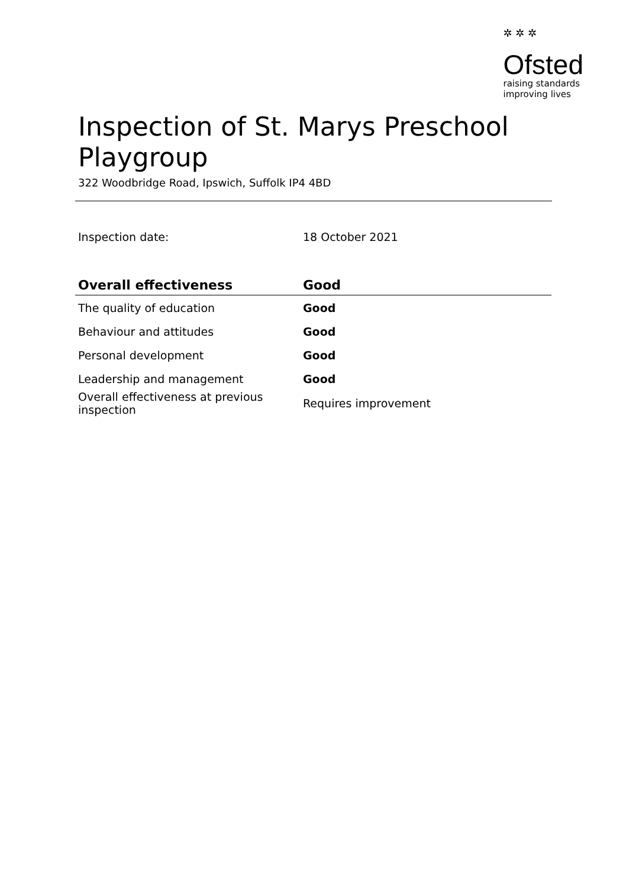✲ ✲ ✲
Ofsted
raising standards
improving lives
Inspection of St. Marys Preschool Playgroup
322 Woodbridge Road, Ipswich, Suffolk IP4 4BD
| Inspection date: | 18 October 2021 |
| Overall effectiveness | Good |
| --- | --- |
| The quality of education | Good |
| Behaviour and attitudes | Good |
| Personal development | Good |
| Leadership and management | Good |
| Overall effectiveness at previous inspection | Requires improvement |